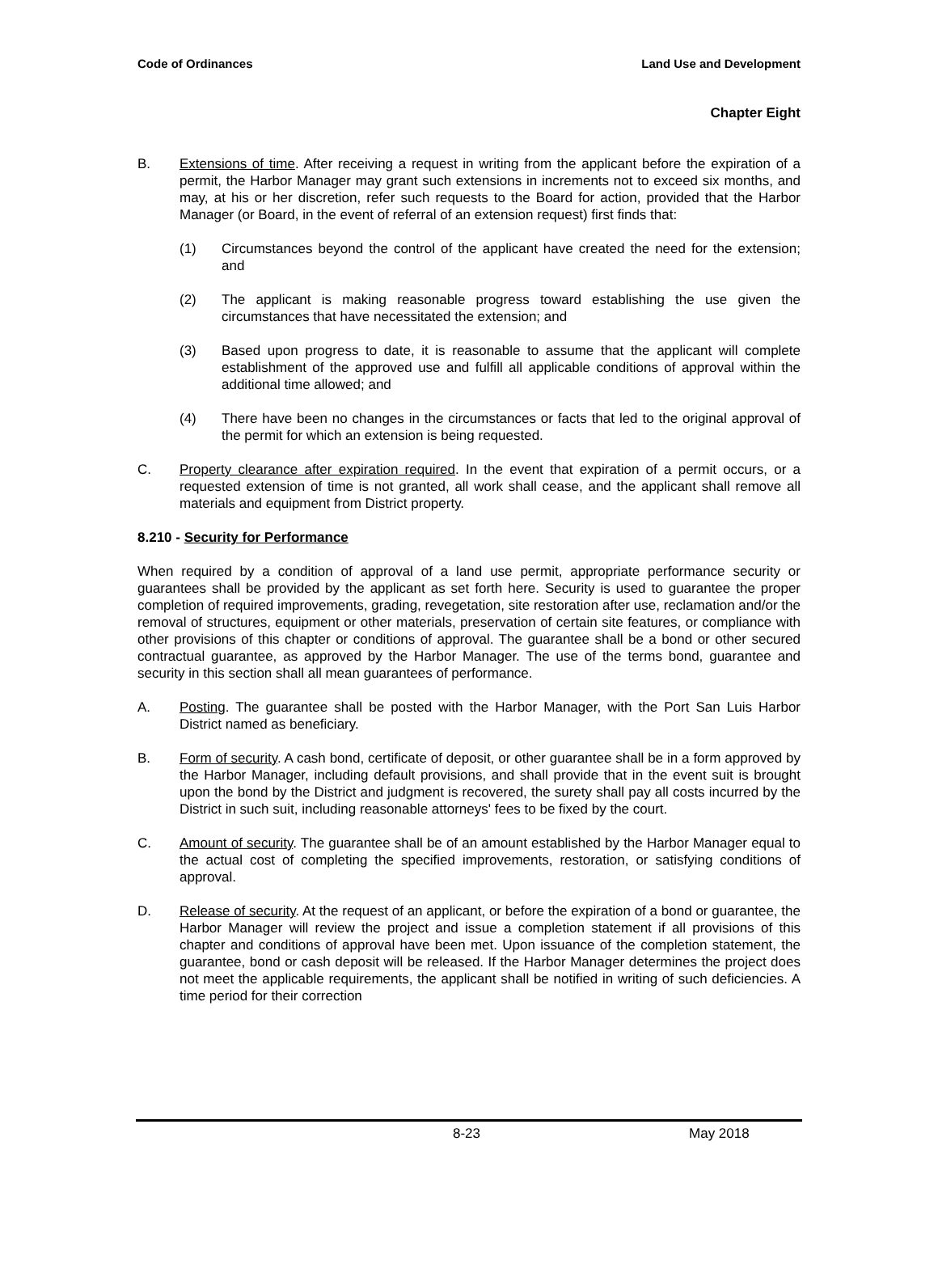Code of Ordinances Land Use and Development
Chapter Eight
B. Extensions of time. After receiving a request in writing from the applicant before the expiration of a permit, the Harbor Manager may grant such extensions in increments not to exceed six months, and may, at his or her discretion, refer such requests to the Board for action, provided that the Harbor Manager (or Board, in the event of referral of an extension request) first finds that:
(1) Circumstances beyond the control of the applicant have created the need for the extension; and
(2) The applicant is making reasonable progress toward establishing the use given the circumstances that have necessitated the extension; and
(3) Based upon progress to date, it is reasonable to assume that the applicant will complete establishment of the approved use and fulfill all applicable conditions of approval within the additional time allowed; and
(4) There have been no changes in the circumstances or facts that led to the original approval of the permit for which an extension is being requested.
C. Property clearance after expiration required. In the event that expiration of a permit occurs, or a requested extension of time is not granted, all work shall cease, and the applicant shall remove all materials and equipment from District property.
8.210 - Security for Performance
When required by a condition of approval of a land use permit, appropriate performance security or guarantees shall be provided by the applicant as set forth here. Security is used to guarantee the proper completion of required improvements, grading, revegetation, site restoration after use, reclamation and/or the removal of structures, equipment or other materials, preservation of certain site features, or compliance with other provisions of this chapter or conditions of approval. The guarantee shall be a bond or other secured contractual guarantee, as approved by the Harbor Manager. The use of the terms bond, guarantee and security in this section shall all mean guarantees of performance.
A. Posting. The guarantee shall be posted with the Harbor Manager, with the Port San Luis Harbor District named as beneficiary.
B. Form of security. A cash bond, certificate of deposit, or other guarantee shall be in a form approved by the Harbor Manager, including default provisions, and shall provide that in the event suit is brought upon the bond by the District and judgment is recovered, the surety shall pay all costs incurred by the District in such suit, including reasonable attorneys' fees to be fixed by the court.
C. Amount of security. The guarantee shall be of an amount established by the Harbor Manager equal to the actual cost of completing the specified improvements, restoration, or satisfying conditions of approval.
D. Release of security. At the request of an applicant, or before the expiration of a bond or guarantee, the Harbor Manager will review the project and issue a completion statement if all provisions of this chapter and conditions of approval have been met. Upon issuance of the completion statement, the guarantee, bond or cash deposit will be released. If the Harbor Manager determines the project does not meet the applicable requirements, the applicant shall be notified in writing of such deficiencies. A time period for their correction
8-23 May 2018